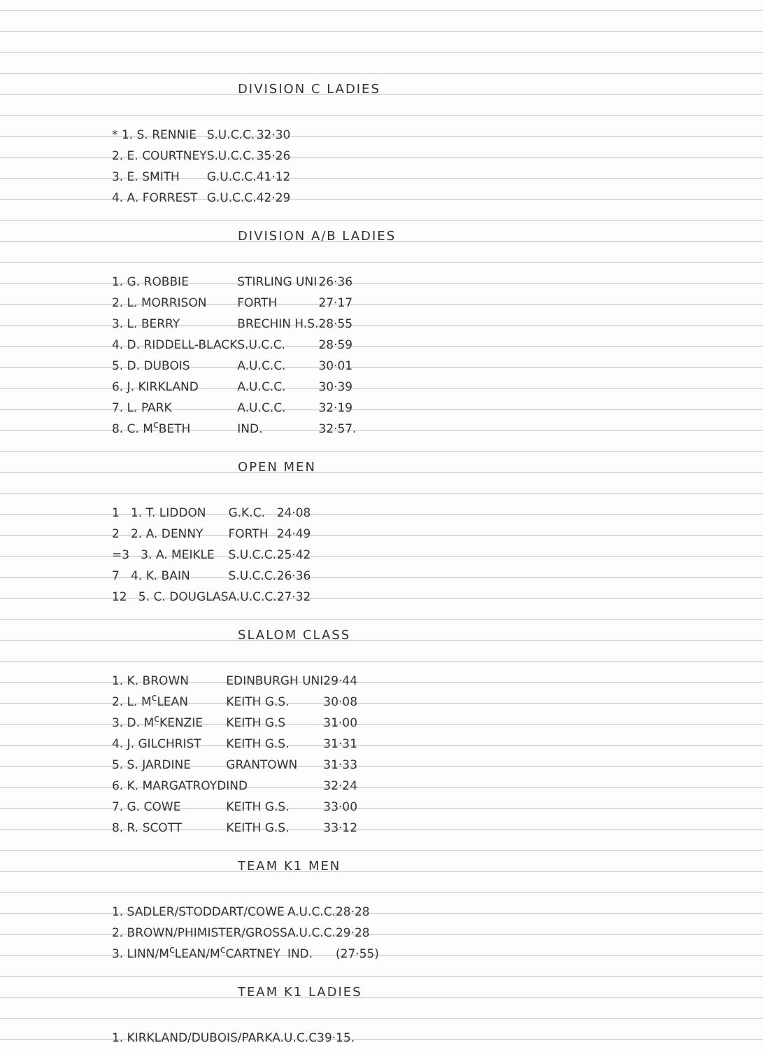DIVISION C LADIES
| * 1. S. RENNIE | S.U.C.C. | 32·30 |
| 2. E. COURTNEY | S.U.C.C. | 35·26 |
| 3. E. SMITH | G.U.C.C. | 41·12 |
| 4. A. FORREST | G.U.C.C. | 42·29 |
DIVISION A/B LADIES
| 1. G. ROBBIE | STIRLING UNI | 26·36 |
| 2. L. MORRISON | FORTH | 27·17 |
| 3. L. BERRY | BRECHIN H.S. | 28·55 |
| 4. D. RIDDELL-BLACK | S.U.C.C. | 28·59 |
| 5. D. DUBOIS | A.U.C.C. | 30·01 |
| 6. J. KIRKLAND | A.U.C.C. | 30·39 |
| 7. L. PARK | A.U.C.C. | 32·19 |
| 8. C. M<sup>c</sup>BETH | IND. | 32·57. |
OPEN MEN
| 1 1. T. LIDDON | G.K.C. | 24·08 |
| 2 2. A. DENNY | FORTH | 24·49 |
| =3 3. A. MEIKLE | S.U.C.C. | 25·42 |
| 7 4. K. BAIN | S.U.C.C. | 26·36 |
| 12 5. C. DOUGLAS | A.U.C.C. | 27·32 |
SLALOM CLASS
| 1. K. BROWN | EDINBURGH UNI | 29·44 |
| 2. L. M<sup>c</sup>LEAN | KEITH G.S. | 30·08 |
| 3. D. M<sup>c</sup>KENZIE | KEITH G.S | 31·00 |
| 4. J. GILCHRIST | KEITH G.S. | 31·31 |
| 5. S. JARDINE | GRANTOWN | 31·33 |
| 6. K. MARGATROYD | IND | 32·24 |
| 7. G. COWE | KEITH G.S. | 33·00 |
| 8. R. SCOTT | KEITH G.S. | 33·12 |
TEAM K1 MEN
| 1. SADLER/STODDART/COWE | A.U.C.C. | 28·28 |
| 2. BROWN/PHIMISTER/GROSS | A.U.C.C. | 29·28 |
| 3. LINN/M<sup>c</sup>LEAN/M<sup>c</sup>CARTNEY | IND. | (27·55) |
TEAM K1 LADIES
| 1. KIRKLAND/DUBOIS/PARK | A.U.C.C | 39·15. |